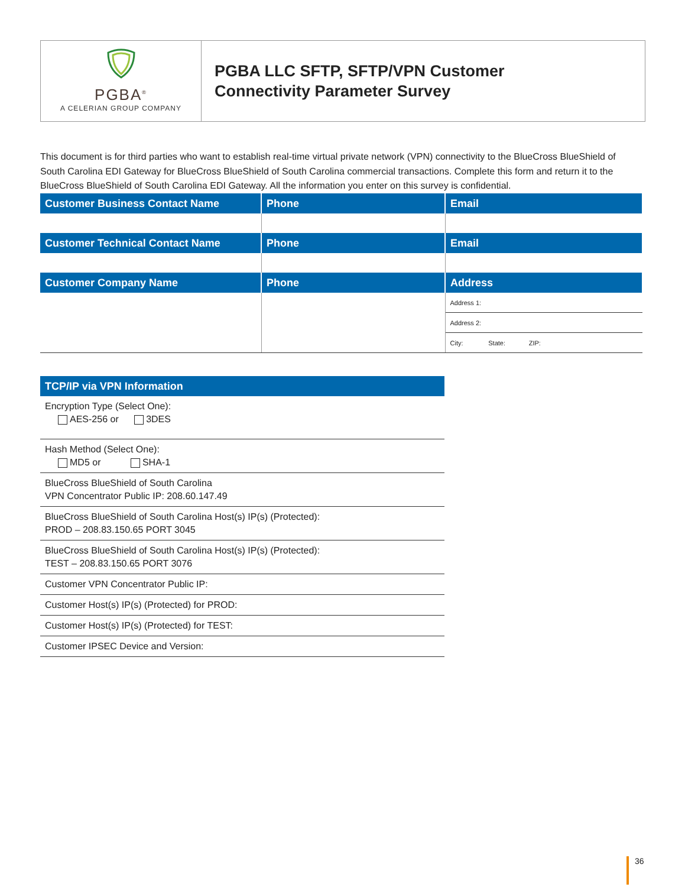PGBA<sup>®</sup>
A CELERIAN GROUP COMPANY
PGBA LLC SFTP, SFTP/VPN Customer
Connectivity Parameter Survey
This document is for third parties who want to establish real-time virtual private network (VPN) connectivity to the BlueCross BlueShield of South Carolina EDI Gateway for BlueCross BlueShield of South Carolina commercial transactions. Complete this form and return it to the BlueCross BlueShield of South Carolina EDI Gateway. All the information you enter on this survey is confidential.
| Customer Business Contact Name | Phone | Email |
| --- | --- | --- |
| Customer Technical Contact Name | Phone | Email |
| Customer Company Name | Phone | Address |
| | | Address 1: |
| | | Address 2: |
| | | City: State: ZIP: |
| TCP/IP via VPN Information |
| --- |
| Encryption Type (Select One): AES-256 or 3DES |
| Hash Method (Select One): MD5 or SHA-1 |
| BlueCross BlueShield of South Carolina VPN Concentrator Public IP: 208.60.147.49 |
| BlueCross BlueShield of South Carolina Host(s) IP(s) (Protected): PROD – 208.83.150.65 PORT 3045 |
| BlueCross BlueShield of South Carolina Host(s) IP(s) (Protected): TEST – 208.83.150.65 PORT 3076 |
| Customer VPN Concentrator Public IP: |
| Customer Host(s) IP(s) (Protected) for PROD: |
| Customer Host(s) IP(s) (Protected) for TEST: |
| Customer IPSEC Device and Version: |
36